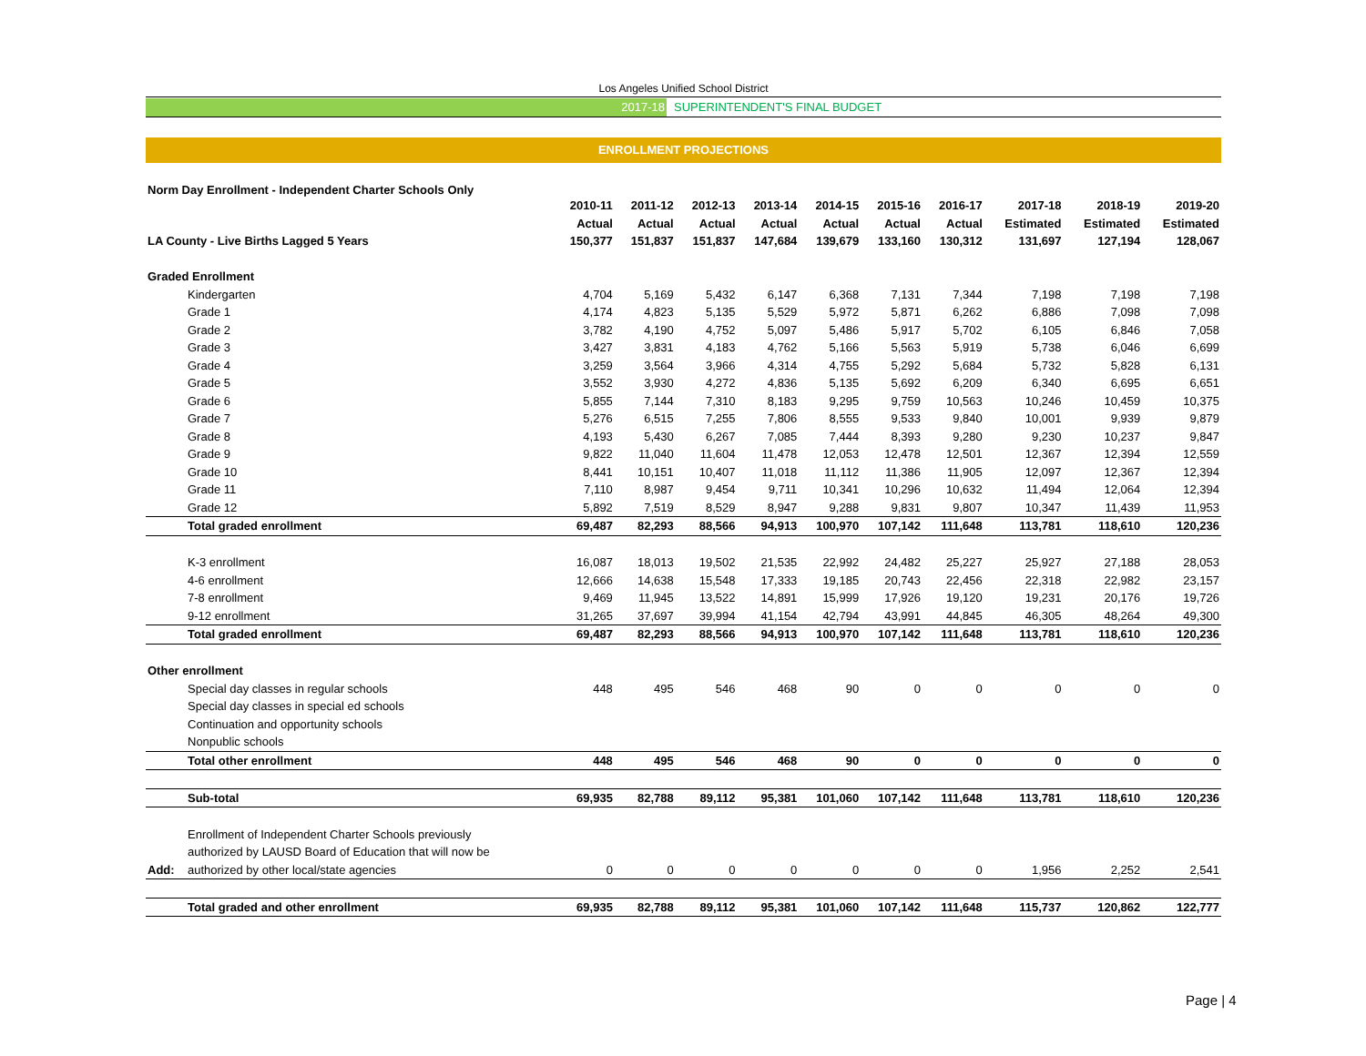Los Angeles Unified School District
2017-18 SUPERINTENDENT'S FINAL BUDGET
ENROLLMENT PROJECTIONS
Norm Day Enrollment - Independent Charter Schools Only
| | | 2010-11 | 2011-12 | 2012-13 | 2013-14 | 2014-15 | 2015-16 | 2016-17 | 2017-18 | 2018-19 | 2019-20 |
| --- | --- | --- | --- | --- | --- | --- | --- | --- | --- | --- | --- |
| | | Actual | Actual | Actual | Actual | Actual | Actual | Actual | Estimated | Estimated | Estimated |
| LA County - Live Births Lagged 5 Years | | 150,377 | 151,837 | 151,837 | 147,684 | 139,679 | 133,160 | 130,312 | 131,697 | 127,194 | 128,067 |
| Graded Enrollment | | | | | | | | | | | |
| | Kindergarten | 4,704 | 5,169 | 5,432 | 6,147 | 6,368 | 7,131 | 7,344 | 7,198 | 7,198 | 7,198 |
| | Grade 1 | 4,174 | 4,823 | 5,135 | 5,529 | 5,972 | 5,871 | 6,262 | 6,886 | 7,098 | 7,098 |
| | Grade 2 | 3,782 | 4,190 | 4,752 | 5,097 | 5,486 | 5,917 | 5,702 | 6,105 | 6,846 | 7,058 |
| | Grade 3 | 3,427 | 3,831 | 4,183 | 4,762 | 5,166 | 5,563 | 5,919 | 5,738 | 6,046 | 6,699 |
| | Grade 4 | 3,259 | 3,564 | 3,966 | 4,314 | 4,755 | 5,292 | 5,684 | 5,732 | 5,828 | 6,131 |
| | Grade 5 | 3,552 | 3,930 | 4,272 | 4,836 | 5,135 | 5,692 | 6,209 | 6,340 | 6,695 | 6,651 |
| | Grade 6 | 5,855 | 7,144 | 7,310 | 8,183 | 9,295 | 9,759 | 10,563 | 10,246 | 10,459 | 10,375 |
| | Grade 7 | 5,276 | 6,515 | 7,255 | 7,806 | 8,555 | 9,533 | 9,840 | 10,001 | 9,939 | 9,879 |
| | Grade 8 | 4,193 | 5,430 | 6,267 | 7,085 | 7,444 | 8,393 | 9,280 | 9,230 | 10,237 | 9,847 |
| | Grade 9 | 9,822 | 11,040 | 11,604 | 11,478 | 12,053 | 12,478 | 12,501 | 12,367 | 12,394 | 12,559 |
| | Grade 10 | 8,441 | 10,151 | 10,407 | 11,018 | 11,112 | 11,386 | 11,905 | 12,097 | 12,367 | 12,394 |
| | Grade 11 | 7,110 | 8,987 | 9,454 | 9,711 | 10,341 | 10,296 | 10,632 | 11,494 | 12,064 | 12,394 |
| | Grade 12 | 5,892 | 7,519 | 8,529 | 8,947 | 9,288 | 9,831 | 9,807 | 10,347 | 11,439 | 11,953 |
| | Total graded enrollment | 69,487 | 82,293 | 88,566 | 94,913 | 100,970 | 107,142 | 111,648 | 113,781 | 118,610 | 120,236 |
| | K-3 enrollment | 16,087 | 18,013 | 19,502 | 21,535 | 22,992 | 24,482 | 25,227 | 25,927 | 27,188 | 28,053 |
| | 4-6 enrollment | 12,666 | 14,638 | 15,548 | 17,333 | 19,185 | 20,743 | 22,456 | 22,318 | 22,982 | 23,157 |
| | 7-8 enrollment | 9,469 | 11,945 | 13,522 | 14,891 | 15,999 | 17,926 | 19,120 | 19,231 | 20,176 | 19,726 |
| | 9-12 enrollment | 31,265 | 37,697 | 39,994 | 41,154 | 42,794 | 43,991 | 44,845 | 46,305 | 48,264 | 49,300 |
| | Total graded enrollment | 69,487 | 82,293 | 88,566 | 94,913 | 100,970 | 107,142 | 111,648 | 113,781 | 118,610 | 120,236 |
| Other enrollment | | | | | | | | | | | |
| | Special day classes in regular schools | 448 | 495 | 546 | 468 | 90 | 0 | 0 | 0 | 0 | 0 |
| | Special day classes in special ed schools | | | | | | | | | | |
| | Continuation and opportunity schools | | | | | | | | | | |
| | Nonpublic schools | | | | | | | | | | |
| | Total other enrollment | 448 | 495 | 546 | 468 | 90 | 0 | 0 | 0 | 0 | 0 |
| | Sub-total | 69,935 | 82,788 | 89,112 | 95,381 | 101,060 | 107,142 | 111,648 | 113,781 | 118,610 | 120,236 |
| | Enrollment of Independent Charter Schools previously | | | | | | | | | | |
| | authorized by LAUSD Board of Education that will now be | | | | | | | | | | |
| Add: | authorized by other local/state agencies | 0 | 0 | 0 | 0 | 0 | 0 | 0 | 1,956 | 2,252 | 2,541 |
| | Total graded and other enrollment | 69,935 | 82,788 | 89,112 | 95,381 | 101,060 | 107,142 | 111,648 | 115,737 | 120,862 | 122,777 |
Page | 4